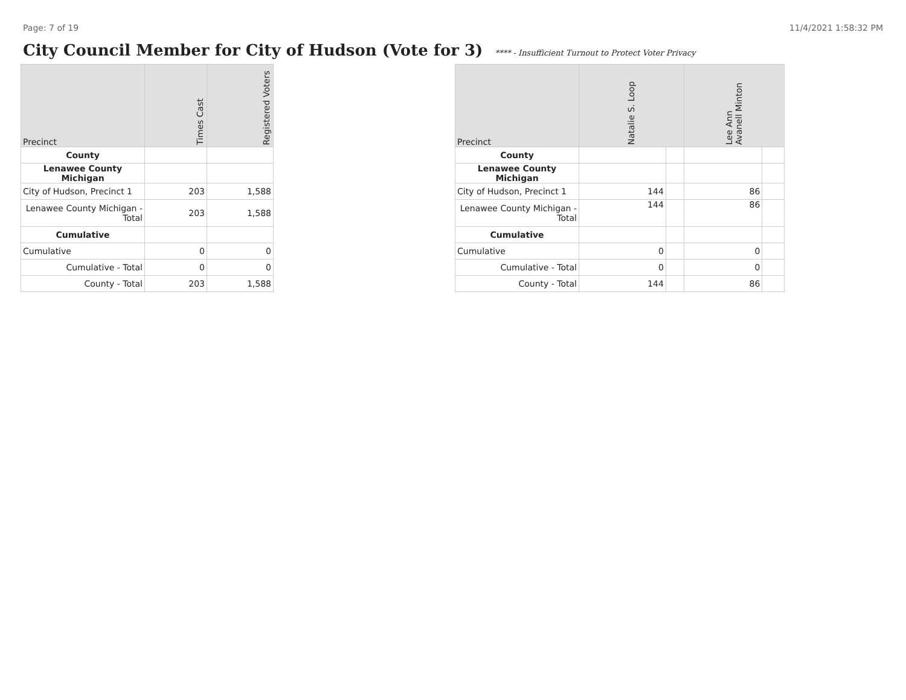Page: 7 of 19 11/4/2021 1:58:32 PM
City Council Member for City of Hudson (Vote for 3) **** - Insufficient Turnout to Protect Voter Privacy
| Precinct | Times Cast | Registered Voters |
| --- | --- | --- |
| County | | |
| Lenawee County Michigan | | |
| City of Hudson, Precinct 1 | 203 | 1,588 |
| Lenawee County Michigan - Total | 203 | 1,588 |
| Cumulative | | |
| Cumulative | 0 | 0 |
| Cumulative - Total | 0 | 0 |
| County - Total | 203 | 1,588 |
| Precinct | Natalie S. Loop | | Lee Ann Avanell Minton | |
| --- | --- | --- | --- | --- |
| County | | | | |
| Lenawee County Michigan | | | | |
| City of Hudson, Precinct 1 | 144 | | 86 | |
| Lenawee County Michigan - Total | 144 | | 86 | |
| Cumulative | | | | |
| Cumulative | 0 | | 0 | |
| Cumulative - Total | 0 | | 0 | |
| County - Total | 144 | | 86 | |